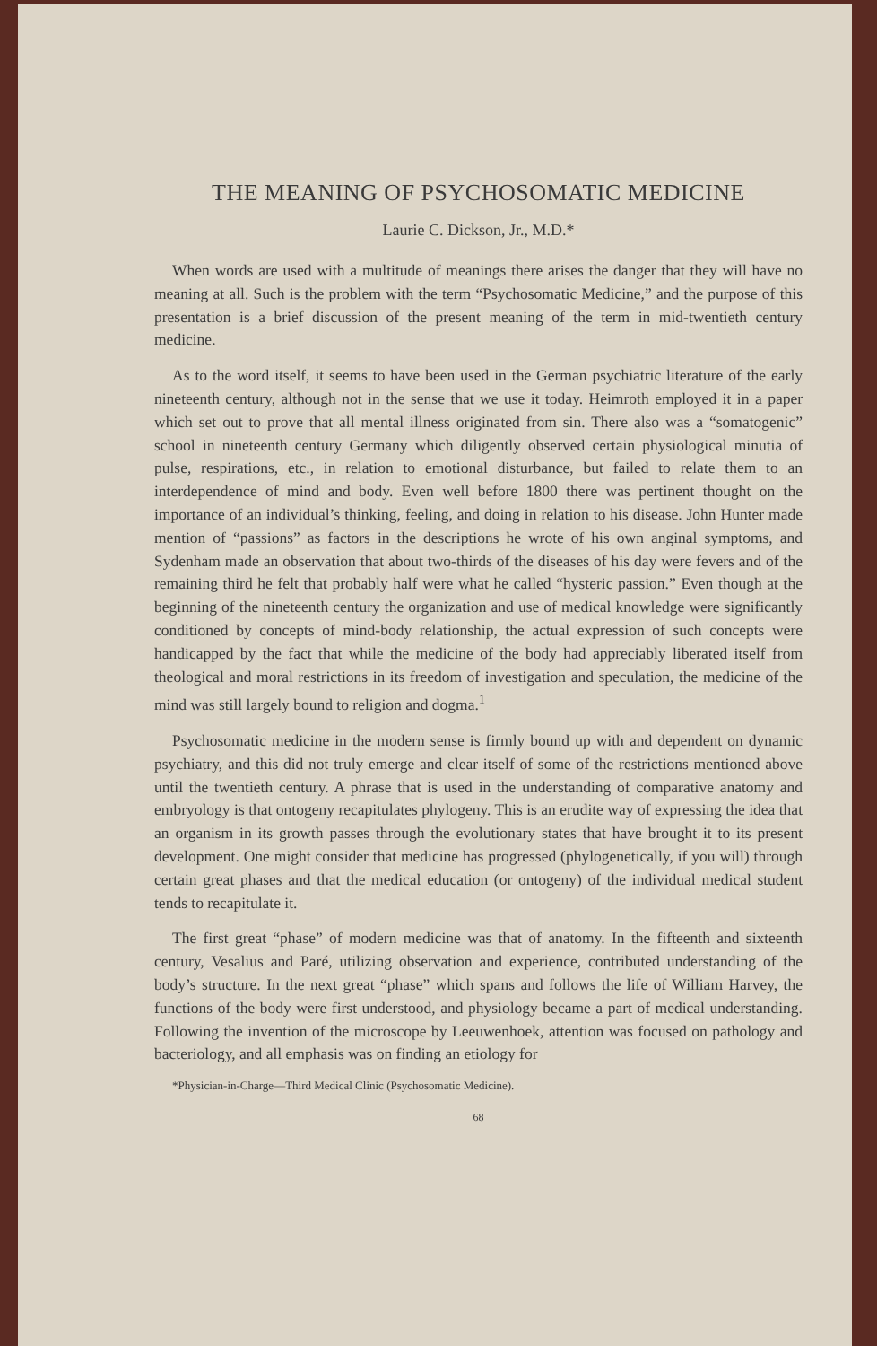THE MEANING OF PSYCHOSOMATIC MEDICINE
Laurie C. Dickson, Jr., M.D.*
When words are used with a multitude of meanings there arises the danger that they will have no meaning at all. Such is the problem with the term “Psychosomatic Medicine,” and the purpose of this presentation is a brief discussion of the present meaning of the term in mid-twentieth century medicine.
As to the word itself, it seems to have been used in the German psychiatric literature of the early nineteenth century, although not in the sense that we use it today. Heimroth employed it in a paper which set out to prove that all mental illness originated from sin. There also was a “somatogenic” school in nineteenth century Germany which diligently observed certain physiological minutia of pulse, respirations, etc., in relation to emotional disturbance, but failed to relate them to an interdependence of mind and body. Even well before 1800 there was pertinent thought on the importance of an individual’s thinking, feeling, and doing in relation to his disease. John Hunter made mention of “passions” as factors in the descriptions he wrote of his own anginal symptoms, and Sydenham made an observation that about two-thirds of the diseases of his day were fevers and of the remaining third he felt that probably half were what he called “hysteric passion.” Even though at the beginning of the nineteenth century the organization and use of medical knowledge were significantly conditioned by concepts of mind-body relationship, the actual expression of such concepts were handicapped by the fact that while the medicine of the body had appreciably liberated itself from theological and moral restrictions in its freedom of investigation and speculation, the medicine of the mind was still largely bound to religion and dogma.<sup>1</sup>
Psychosomatic medicine in the modern sense is firmly bound up with and dependent on dynamic psychiatry, and this did not truly emerge and clear itself of some of the restrictions mentioned above until the twentieth century. A phrase that is used in the understanding of comparative anatomy and embryology is that ontogeny recapitulates phylogeny. This is an erudite way of expressing the idea that an organism in its growth passes through the evolutionary states that have brought it to its present development. One might consider that medicine has progressed (phylogenetically, if you will) through certain great phases and that the medical education (or ontogeny) of the individual medical student tends to recapitulate it.
The first great “phase” of modern medicine was that of anatomy. In the fifteenth and sixteenth century, Vesalius and Paré, utilizing observation and experience, contributed understanding of the body’s structure. In the next great “phase” which spans and follows the life of William Harvey, the functions of the body were first understood, and physiology became a part of medical understanding. Following the invention of the microscope by Leeuwenhoek, attention was focused on pathology and bacteriology, and all emphasis was on finding an etiology for
*Physician-in-Charge—Third Medical Clinic (Psychosomatic Medicine).
68